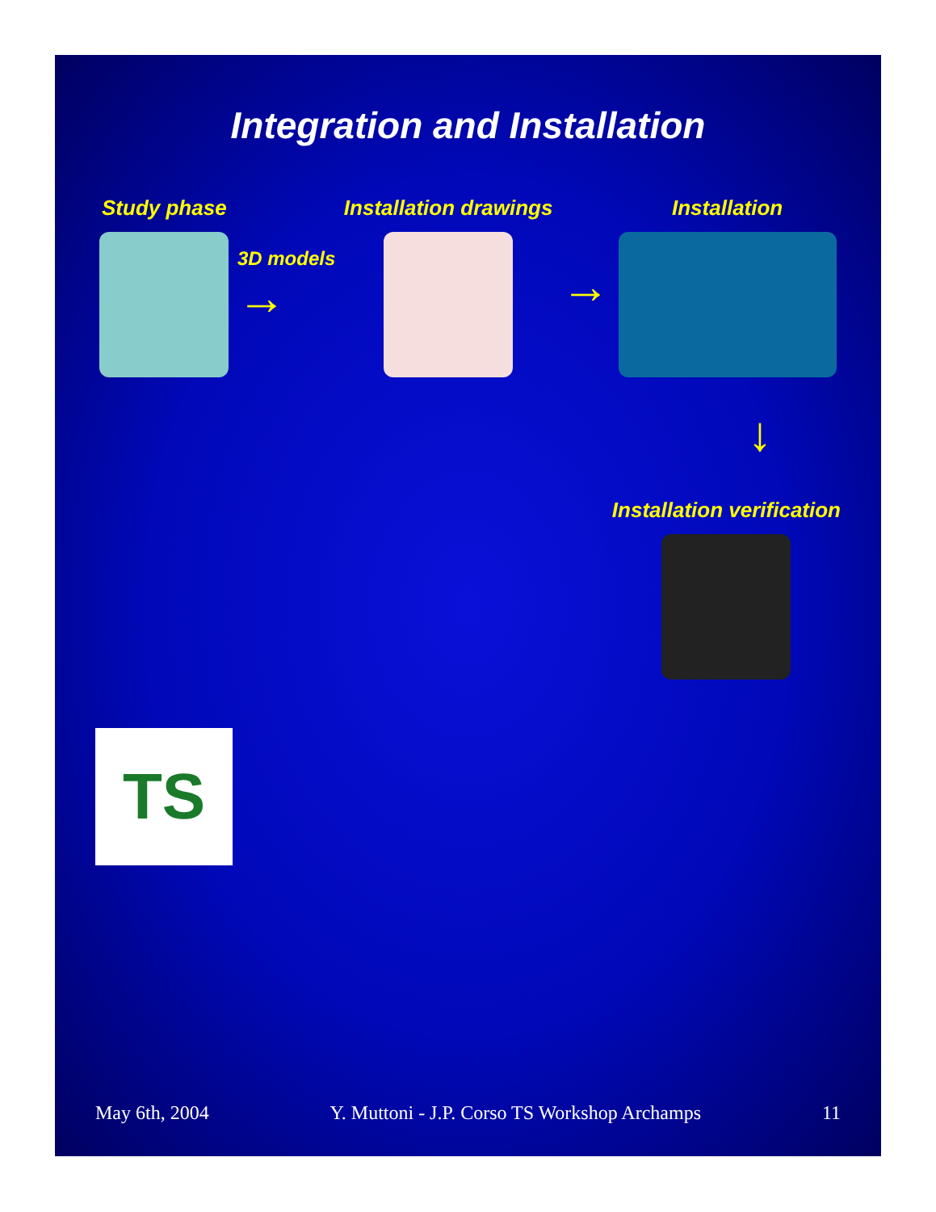Integration and Installation
Study phase 3D models
→
Installation drawings
→
Installation
→
Installation verification
TS
May 6th, 2004 Y. Muttoni - J.P. Corso TS Workshop Archamps 11